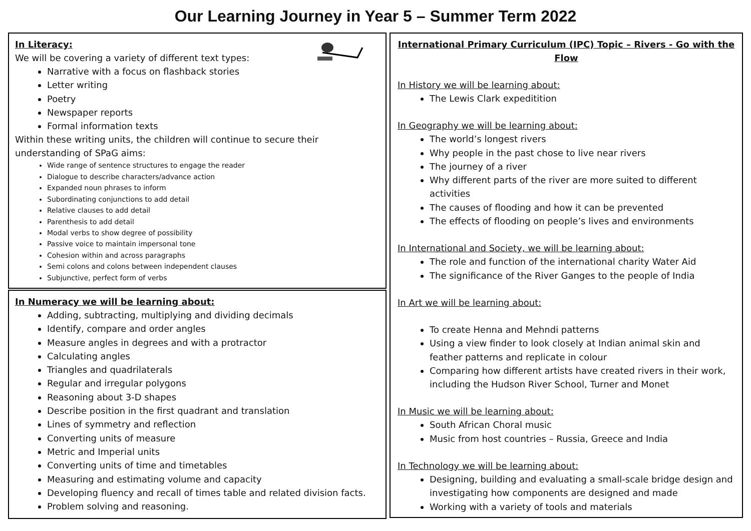Our Learning Journey in Year 5 – Summer Term 2022
In Literacy:
We will be covering a variety of different text types:
Narrative with a focus on flashback stories
Letter writing
Poetry
Newspaper reports
Formal information texts
Within these writing units, the children will continue to secure their understanding of SPaG aims:
Wide range of sentence structures to engage the reader
Dialogue to describe characters/advance action
Expanded noun phrases to inform
Subordinating conjunctions to add detail
Relative clauses to add detail
Parenthesis to add detail
Modal verbs to show degree of possibility
Passive voice to maintain impersonal tone
Cohesion within and across paragraphs
Semi colons and colons between independent clauses
Subjunctive, perfect form of verbs
In Numeracy we will be learning about:
Adding, subtracting, multiplying and dividing decimals
Identify, compare and order angles
Measure angles in degrees and with a protractor
Calculating angles
Triangles and quadrilaterals
Regular and irregular polygons
Reasoning about 3-D shapes
Describe position in the first quadrant and translation
Lines of symmetry and reflection
Converting units of measure
Metric and Imperial units
Converting units of time and timetables
Measuring and estimating volume and capacity
Developing fluency and recall of times table and related division facts.
Problem solving and reasoning.
International Primary Curriculum (IPC) Topic – Rivers - Go with the Flow
In History we will be learning about:
The Lewis Clark expeditition
In Geography we will be learning about:
The world’s longest rivers
Why people in the past chose to live near rivers
The journey of a river
Why different parts of the river are more suited to different activities
The causes of flooding and how it can be prevented
The effects of flooding on people’s lives and environments
In International and Society, we will be learning about:
The role and function of the international charity Water Aid
The significance of the River Ganges to the people of India
In Art we will be learning about:
To create Henna and Mehndi patterns
Using a view finder to look closely at Indian animal skin and feather patterns and replicate in colour
Comparing how different artists have created rivers in their work, including the Hudson River School, Turner and Monet
In Music we will be learning about:
South African Choral music
Music from host countries – Russia, Greece and India
In Technology we will be learning about:
Designing, building and evaluating a small-scale bridge design and investigating how components are designed and made
Working with a variety of tools and materials